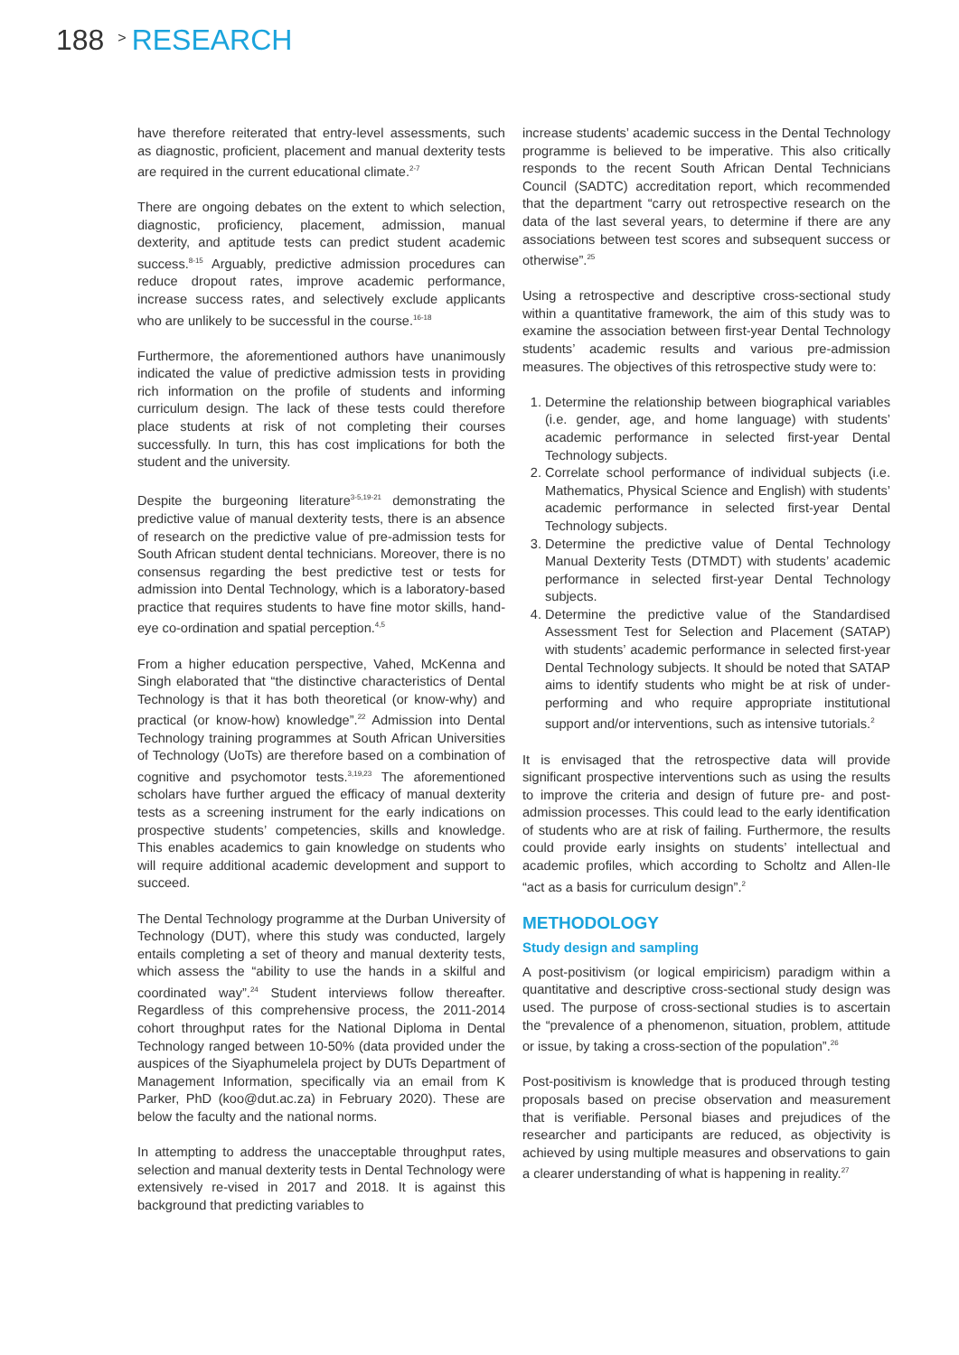188 > RESEARCH
have therefore reiterated that entry-level assessments, such as diagnostic, proficient, placement and manual dexterity tests are required in the current educational climate.<sup>2-7</sup>
There are ongoing debates on the extent to which selection, diagnostic, proficiency, placement, admission, manual dexterity, and aptitude tests can predict student academic success.<sup>8-15</sup> Arguably, predictive admission procedures can reduce dropout rates, improve academic performance, increase success rates, and selectively exclude applicants who are unlikely to be successful in the course.<sup>16-18</sup>
Furthermore, the aforementioned authors have unanimously indicated the value of predictive admission tests in providing rich information on the profile of students and informing curriculum design. The lack of these tests could therefore place students at risk of not completing their courses successfully. In turn, this has cost implications for both the student and the university.
Despite the burgeoning literature<sup>3-5,19-21</sup> demonstrating the predictive value of manual dexterity tests, there is an absence of research on the predictive value of pre-admission tests for South African student dental technicians. Moreover, there is no consensus regarding the best predictive test or tests for admission into Dental Technology, which is a laboratory-based practice that requires students to have fine motor skills, hand-eye co-ordination and spatial perception.<sup>4,5</sup>
From a higher education perspective, Vahed, McKenna and Singh elaborated that “the distinctive characteristics of Dental Technology is that it has both theoretical (or know-why) and practical (or know-how) knowledge”.<sup>22</sup> Admission into Dental Technology training programmes at South African Universities of Technology (UoTs) are therefore based on a combination of cognitive and psychomotor tests.<sup>3,19,23</sup> The aforementioned scholars have further argued the efficacy of manual dexterity tests as a screening instrument for the early indications on prospective students’ competencies, skills and knowledge. This enables academics to gain knowledge on students who will require additional academic development and support to succeed.
The Dental Technology programme at the Durban University of Technology (DUT), where this study was conducted, largely entails completing a set of theory and manual dexterity tests, which assess the “ability to use the hands in a skilful and coordinated way”.<sup>24</sup> Student interviews follow thereafter. Regardless of this comprehensive process, the 2011-2014 cohort throughput rates for the National Diploma in Dental Technology ranged between 10-50% (data provided under the auspices of the Siyaphumelela project by DUTs Department of Management Information, specifically via an email from K Parker, PhD (koo@dut.ac.za) in February 2020). These are below the faculty and the national norms.
In attempting to address the unacceptable throughput rates, selection and manual dexterity tests in Dental Technology were extensively re-vised in 2017 and 2018. It is against this background that predicting variables to
increase students’ academic success in the Dental Technology programme is believed to be imperative. This also critically responds to the recent South African Dental Technicians Council (SADTC) accreditation report, which recommended that the department “carry out retrospective research on the data of the last several years, to determine if there are any associations between test scores and subsequent success or otherwise”.<sup>25</sup>
Using a retrospective and descriptive cross-sectional study within a quantitative framework, the aim of this study was to examine the association between first-year Dental Technology students’ academic results and various pre-admission measures. The objectives of this retrospective study were to:
1. Determine the relationship between biographical variables (i.e. gender, age, and home language) with students’ academic performance in selected first-year Dental Technology subjects.
2. Correlate school performance of individual subjects (i.e. Mathematics, Physical Science and English) with students’ academic performance in selected first-year Dental Technology subjects.
3. Determine the predictive value of Dental Technology Manual Dexterity Tests (DTMDT) with students’ academic performance in selected first-year Dental Technology subjects.
4. Determine the predictive value of the Standardised Assessment Test for Selection and Placement (SATAP) with students’ academic performance in selected first-year Dental Technology subjects. It should be noted that SATAP aims to identify students who might be at risk of under-performing and who require appropriate institutional support and/or interventions, such as intensive tutorials.<sup>2</sup>
It is envisaged that the retrospective data will provide significant prospective interventions such as using the results to improve the criteria and design of future pre- and post-admission processes. This could lead to the early identification of students who are at risk of failing. Furthermore, the results could provide early insights on students’ intellectual and academic profiles, which according to Scholtz and Allen-Ile “act as a basis for curriculum design”.<sup>2</sup>
METHODOLOGY
Study design and sampling
A post-positivism (or logical empiricism) paradigm within a quantitative and descriptive cross-sectional study design was used. The purpose of cross-sectional studies is to ascertain the “prevalence of a phenomenon, situation, problem, attitude or issue, by taking a cross-section of the population”.<sup>26</sup>
Post-positivism is knowledge that is produced through testing proposals based on precise observation and measurement that is verifiable. Personal biases and prejudices of the researcher and participants are reduced, as objectivity is achieved by using multiple measures and observations to gain a clearer understanding of what is happening in reality.<sup>27</sup>